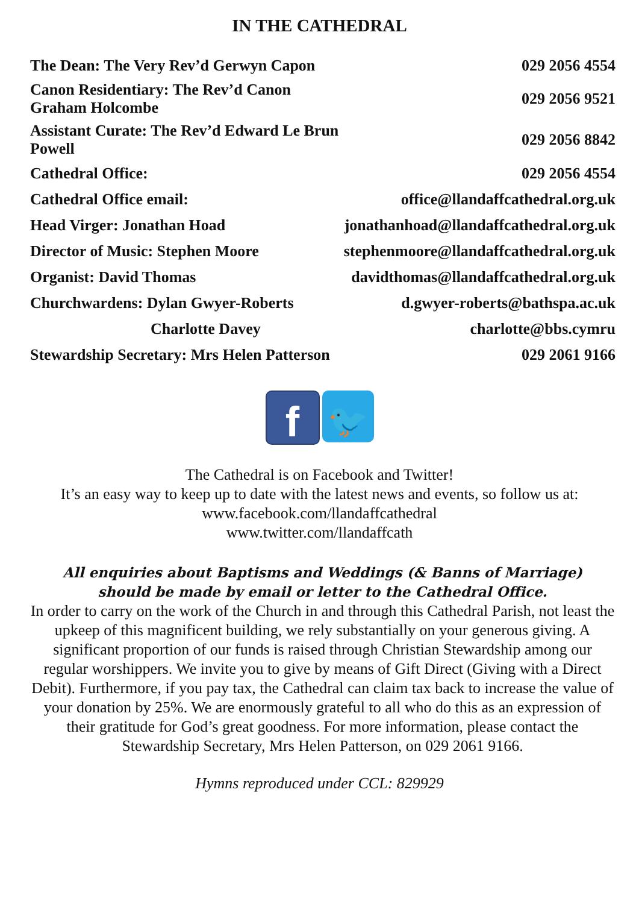IN THE CATHEDRAL
| The Dean: The Very Rev’d Gerwyn Capon | 029 2056 4554 |
| Canon Residentiary: The Rev’d Canon Graham Holcombe | 029 2056 9521 |
| Assistant Curate: The Rev’d Edward Le Brun Powell | 029 2056 8842 |
| Cathedral Office: | 029 2056 4554 |
| Cathedral Office email: | office@llandaffcathedral.org.uk |
| Head Virger: Jonathan Hoad | jonathanhoad@llandaffcathedral.org.uk |
| Director of Music: Stephen Moore | stephenmoore@llandaffcathedral.org.uk |
| Organist: David Thomas | davidthomas@llandaffcathedral.org.uk |
| Churchwardens: Dylan Gwyer-Roberts | d.gwyer-roberts@bathspa.ac.uk |
| Charlotte Davey | charlotte@bbs.cymru |
| Stewardship Secretary: Mrs Helen Patterson | 029 2061 9166 |
f 🐦
The Cathedral is on Facebook and Twitter!
It’s an easy way to keep up to date with the latest news and events, so follow us at:
www.facebook.com/llandaffcathedral
www.twitter.com/llandaffcath
All enquiries about Baptisms and Weddings (& Banns of Marriage)
should be made by email or letter to the Cathedral Office.
In order to carry on the work of the Church in and through this Cathedral Parish, not least the upkeep of this magnificent building, we rely substantially on your generous giving. A significant proportion of our funds is raised through Christian Stewardship among our regular worshippers. We invite you to give by means of Gift Direct (Giving with a Direct Debit). Furthermore, if you pay tax, the Cathedral can claim tax back to increase the value of your donation by 25%. We are enormously grateful to all who do this as an expression of their gratitude for God’s great goodness. For more information, please contact the Stewardship Secretary, Mrs Helen Patterson, on 029 2061 9166.
Hymns reproduced under CCL: 829929